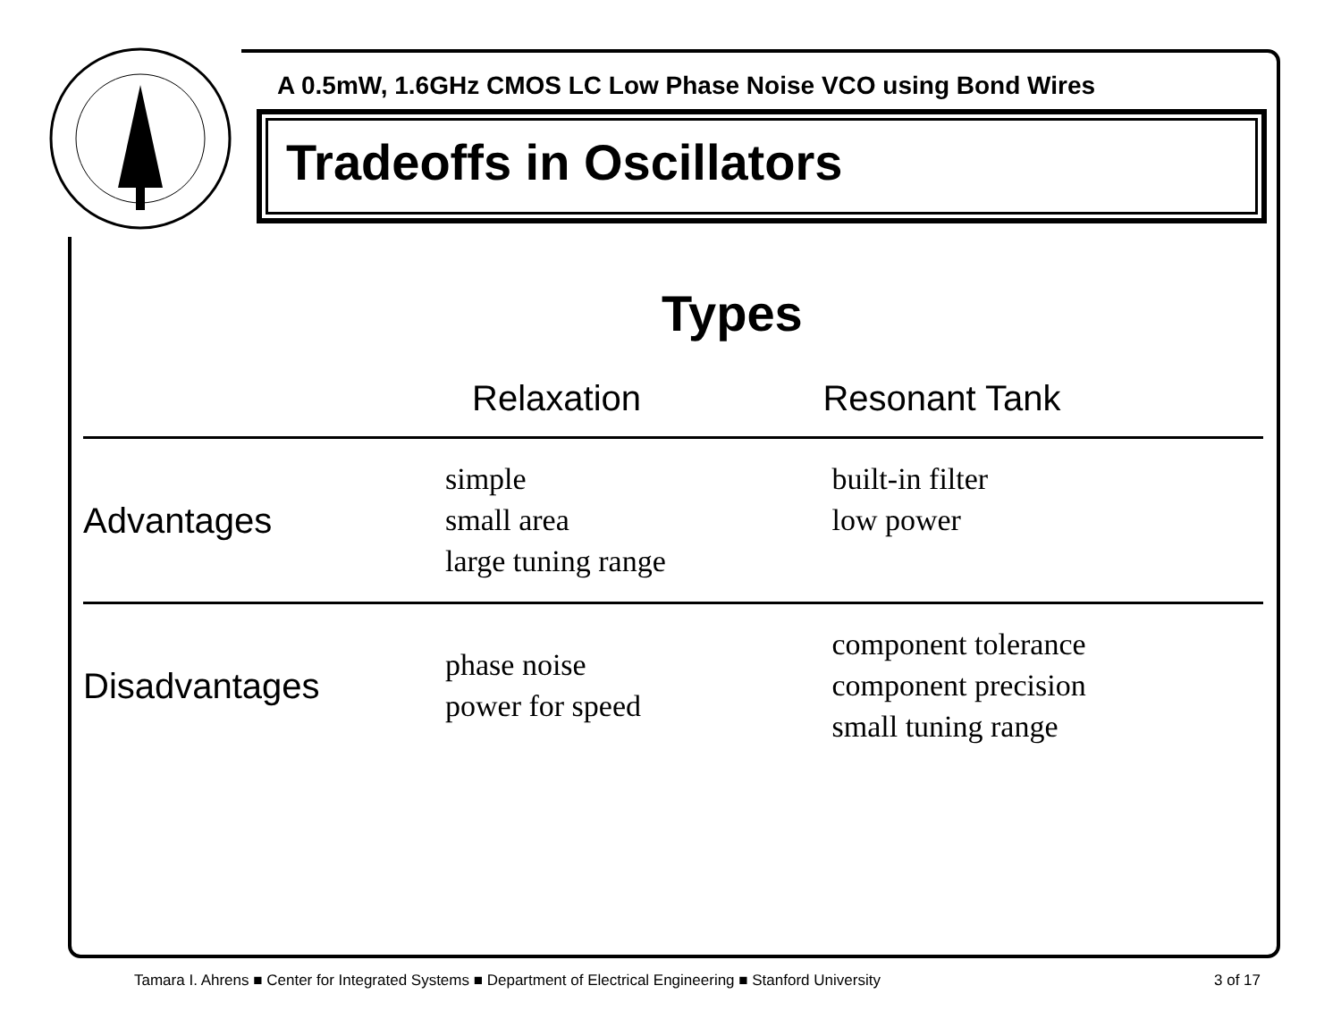A 0.5mW, 1.6GHz CMOS LC Low Phase Noise VCO using Bond Wires
Tradeoffs in Oscillators
Types
| | Relaxation | Resonant Tank |
| --- | --- | --- |
| Advantages | simple small area large tuning range | built-in filter low power |
| Disadvantages | phase noise power for speed | component tolerance component precision small tuning range |
Tamara I. Ahrens ■ Center for Integrated Systems ■ Department of Electrical Engineering ■ Stanford University 3 of 17